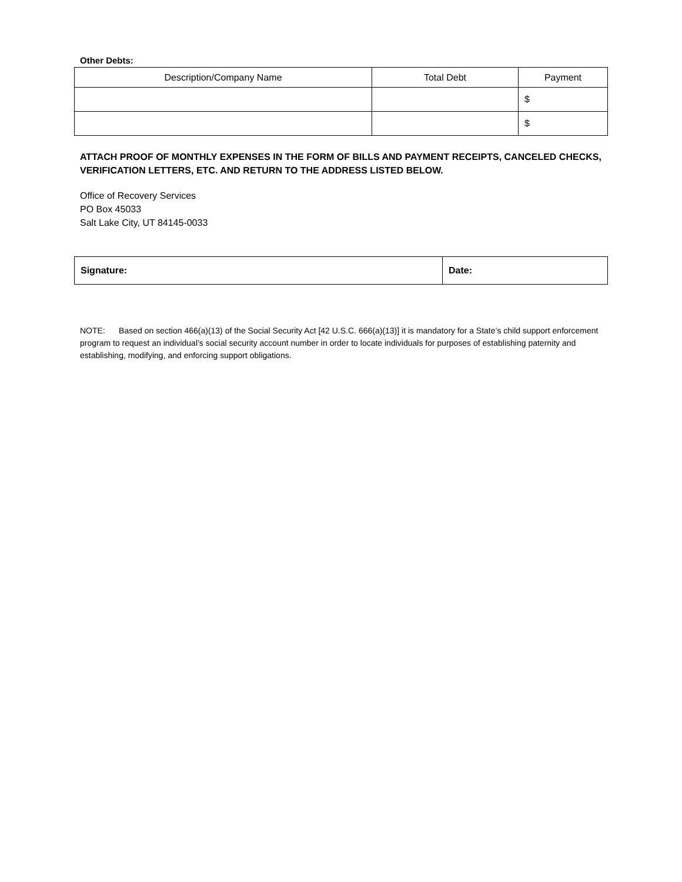Other Debts:
| Description/Company Name | Total Debt | Payment |
| --- | --- | --- |
| | | $ |
| | | $ |
ATTACH PROOF OF MONTHLY EXPENSES IN THE FORM OF BILLS AND PAYMENT RECEIPTS, CANCELED CHECKS, VERIFICATION LETTERS, ETC. AND RETURN TO THE ADDRESS LISTED BELOW.
Office of Recovery Services
PO Box 45033
Salt Lake City, UT 84145-0033
| Signature: | Date: |
NOTE: Based on section 466(a)(13) of the Social Security Act [42 U.S.C. 666(a)(13)] it is mandatory for a State’s child support enforcement program to request an individual’s social security account number in order to locate individuals for purposes of establishing paternity and establishing, modifying, and enforcing support obligations.